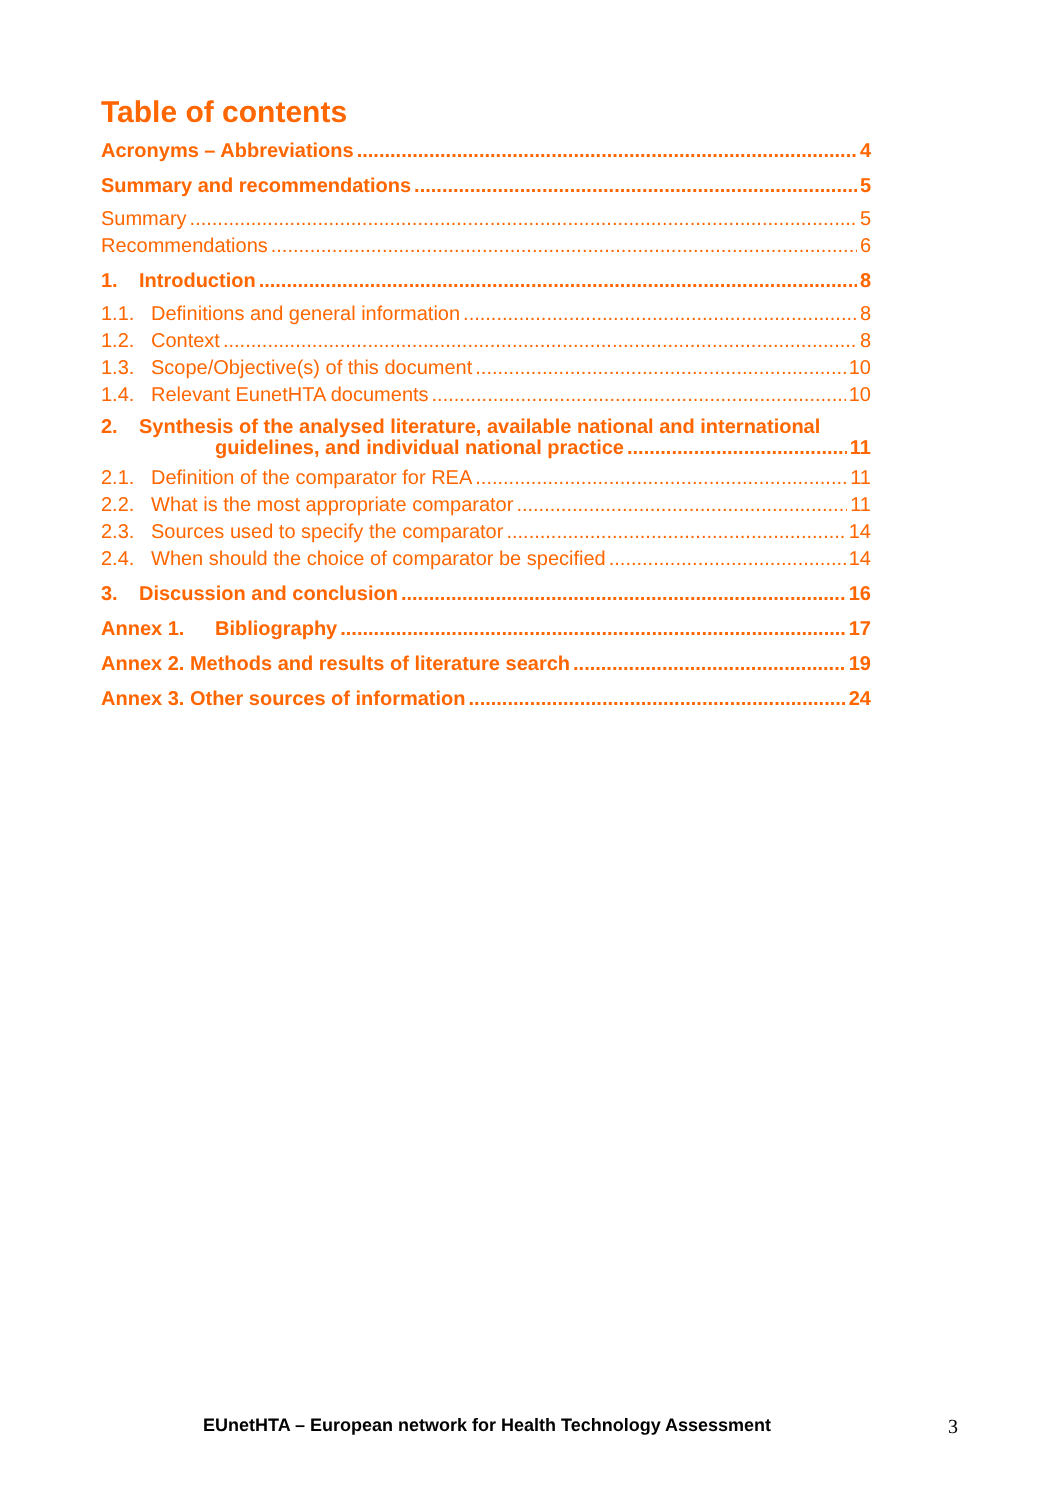Table of contents
Acronyms – Abbreviations 4
Summary and recommendations 5
Summary 5
Recommendations 6
1. Introduction 8
1.1. Definitions and general information 8
1.2. Context 8
1.3. Scope/Objective(s) of this document 10
1.4. Relevant EunetHTA documents 10
2. Synthesis of the analysed literature, available national and international
guidelines, and individual national practice 11
2.1. Definition of the comparator for REA 11
2.2. What is the most appropriate comparator 11
2.3. Sources used to specify the comparator 14
2.4. When should the choice of comparator be specified 14
3. Discussion and conclusion 16
Annex 1. Bibliography 17
Annex 2. Methods and results of literature search 19
Annex 3. Other sources of information 24
EUnetHTA – European network for Health Technology Assessment
3